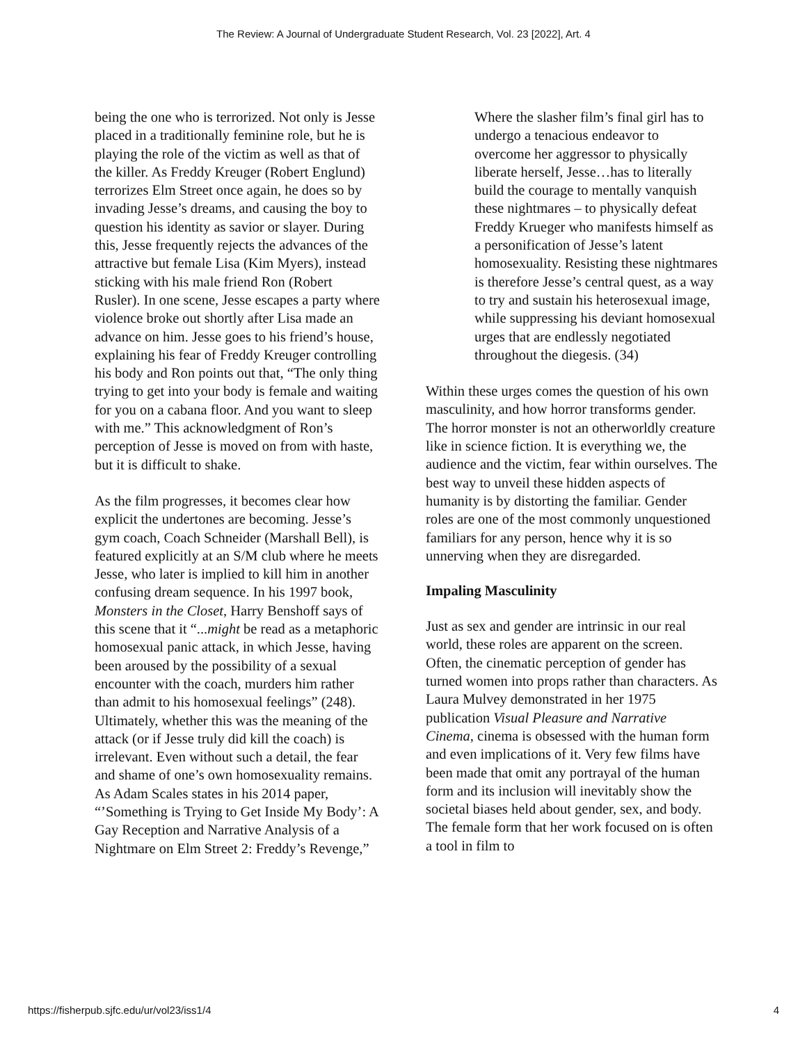The Review: A Journal of Undergraduate Student Research, Vol. 23 [2022], Art. 4
being the one who is terrorized. Not only is Jesse placed in a traditionally feminine role, but he is playing the role of the victim as well as that of the killer. As Freddy Kreuger (Robert Englund) terrorizes Elm Street once again, he does so by invading Jesse’s dreams, and causing the boy to question his identity as savior or slayer. During this, Jesse frequently rejects the advances of the attractive but female Lisa (Kim Myers), instead sticking with his male friend Ron (Robert Rusler). In one scene, Jesse escapes a party where violence broke out shortly after Lisa made an advance on him. Jesse goes to his friend’s house, explaining his fear of Freddy Kreuger controlling his body and Ron points out that, “The only thing trying to get into your body is female and waiting for you on a cabana floor. And you want to sleep with me.” This acknowledgment of Ron’s perception of Jesse is moved on from with haste, but it is difficult to shake.
As the film progresses, it becomes clear how explicit the undertones are becoming. Jesse’s gym coach, Coach Schneider (Marshall Bell), is featured explicitly at an S/M club where he meets Jesse, who later is implied to kill him in another confusing dream sequence. In his 1997 book, Monsters in the Closet, Harry Benshoff says of this scene that it “...might be read as a metaphoric homosexual panic attack, in which Jesse, having been aroused by the possibility of a sexual encounter with the coach, murders him rather than admit to his homosexual feelings” (248). Ultimately, whether this was the meaning of the attack (or if Jesse truly did kill the coach) is irrelevant. Even without such a detail, the fear and shame of one’s own homosexuality remains. As Adam Scales states in his 2014 paper, “’Something is Trying to Get Inside My Body’: A Gay Reception and Narrative Analysis of a Nightmare on Elm Street 2: Freddy’s Revenge,”
Where the slasher film’s final girl has to undergo a tenacious endeavor to overcome her aggressor to physically liberate herself, Jesse…has to literally build the courage to mentally vanquish these nightmares – to physically defeat Freddy Krueger who manifests himself as a personification of Jesse’s latent homosexuality. Resisting these nightmares is therefore Jesse’s central quest, as a way to try and sustain his heterosexual image, while suppressing his deviant homosexual urges that are endlessly negotiated throughout the diegesis. (34)
Within these urges comes the question of his own masculinity, and how horror transforms gender. The horror monster is not an otherworldly creature like in science fiction. It is everything we, the audience and the victim, fear within ourselves. The best way to unveil these hidden aspects of humanity is by distorting the familiar. Gender roles are one of the most commonly unquestioned familiars for any person, hence why it is so unnerving when they are disregarded.
Impaling Masculinity
Just as sex and gender are intrinsic in our real world, these roles are apparent on the screen. Often, the cinematic perception of gender has turned women into props rather than characters. As Laura Mulvey demonstrated in her 1975 publication Visual Pleasure and Narrative Cinema, cinema is obsessed with the human form and even implications of it. Very few films have been made that omit any portrayal of the human form and its inclusion will inevitably show the societal biases held about gender, sex, and body. The female form that her work focused on is often a tool in film to
https://fisherpub.sjfc.edu/ur/vol23/iss1/4 4